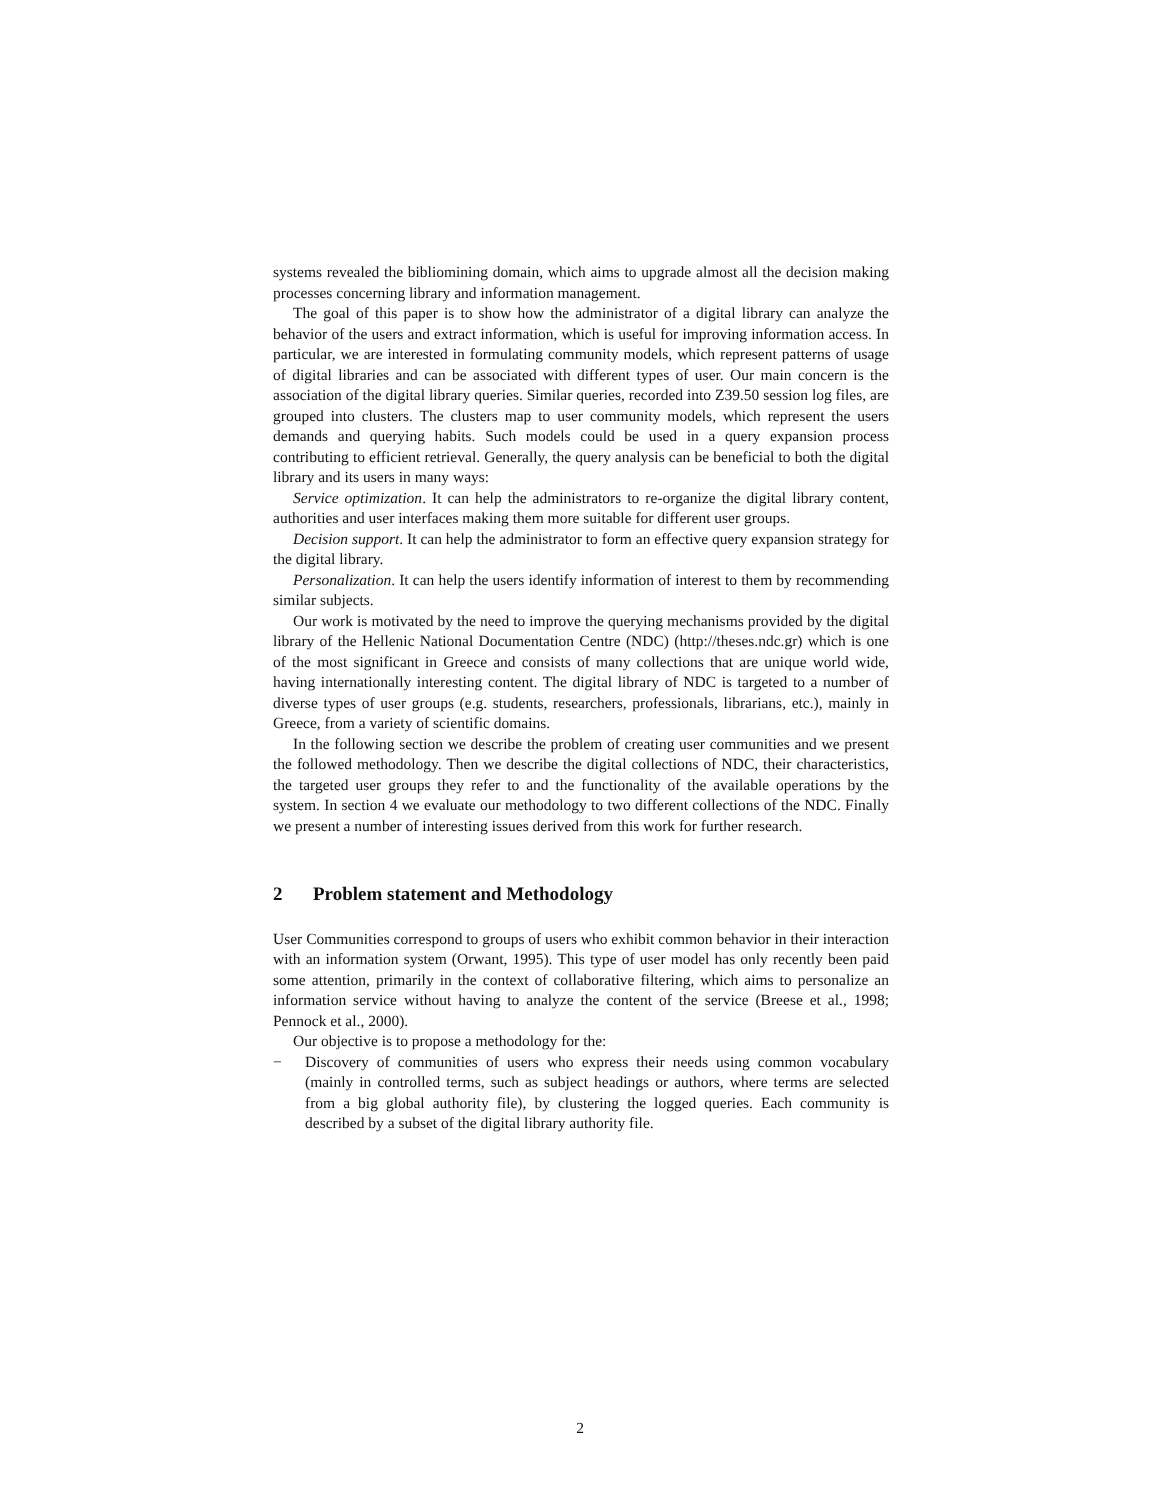systems revealed the bibliomining domain, which aims to upgrade almost all the decision making processes concerning library and information management.
The goal of this paper is to show how the administrator of a digital library can analyze the behavior of the users and extract information, which is useful for improving information access. In particular, we are interested in formulating community models, which represent patterns of usage of digital libraries and can be associated with different types of user. Our main concern is the association of the digital library queries. Similar queries, recorded into Z39.50 session log files, are grouped into clusters. The clusters map to user community models, which represent the users demands and querying habits. Such models could be used in a query expansion process contributing to efficient retrieval. Generally, the query analysis can be beneficial to both the digital library and its users in many ways:
Service optimization. It can help the administrators to re-organize the digital library content, authorities and user interfaces making them more suitable for different user groups.
Decision support. It can help the administrator to form an effective query expansion strategy for the digital library.
Personalization. It can help the users identify information of interest to them by recommending similar subjects.
Our work is motivated by the need to improve the querying mechanisms provided by the digital library of the Hellenic National Documentation Centre (NDC) (http://theses.ndc.gr) which is one of the most significant in Greece and consists of many collections that are unique world wide, having internationally interesting content. The digital library of NDC is targeted to a number of diverse types of user groups (e.g. students, researchers, professionals, librarians, etc.), mainly in Greece, from a variety of scientific domains.
In the following section we describe the problem of creating user communities and we present the followed methodology. Then we describe the digital collections of NDC, their characteristics, the targeted user groups they refer to and the functionality of the available operations by the system. In section 4 we evaluate our methodology to two different collections of the NDC. Finally we present a number of interesting issues derived from this work for further research.
2 Problem statement and Methodology
User Communities correspond to groups of users who exhibit common behavior in their interaction with an information system (Orwant, 1995). This type of user model has only recently been paid some attention, primarily in the context of collaborative filtering, which aims to personalize an information service without having to analyze the content of the service (Breese et al., 1998; Pennock et al., 2000).
Our objective is to propose a methodology for the:
− Discovery of communities of users who express their needs using common vocabulary (mainly in controlled terms, such as subject headings or authors, where terms are selected from a big global authority file), by clustering the logged queries. Each community is described by a subset of the digital library authority file.
2